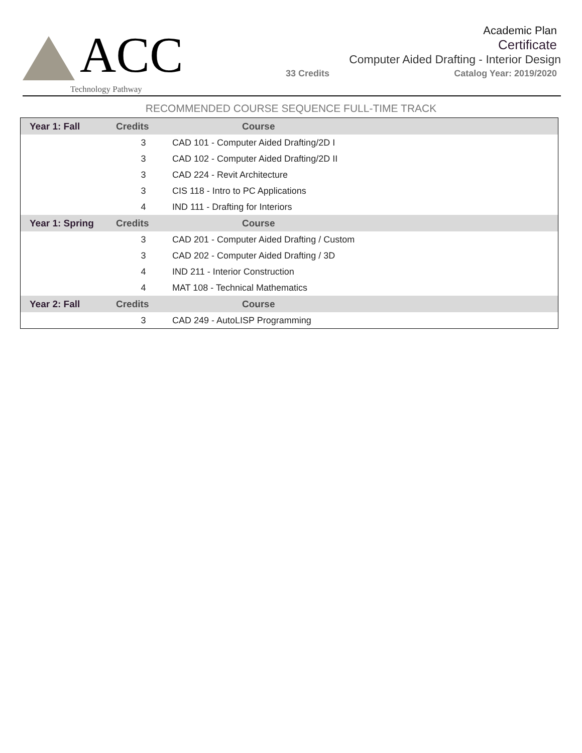ACC
Technology Pathway
Academic Plan
Certificate
Computer Aided Drafting - Interior Design
33 Credits Catalog Year: 2019/2020
RECOMMENDED COURSE SEQUENCE FULL-TIME TRACK
| Year 1: Fall | Credits | Course |
| --- | --- | --- |
| | 3 | CAD 101 - Computer Aided Drafting/2D I |
| | 3 | CAD 102 - Computer Aided Drafting/2D II |
| | 3 | CAD 224 - Revit Architecture |
| | 3 | CIS 118 - Intro to PC Applications |
| | 4 | IND 111 - Drafting for Interiors |
| Year 1: Spring | Credits | Course |
| | 3 | CAD 201 - Computer Aided Drafting / Custom |
| | 3 | CAD 202 - Computer Aided Drafting / 3D |
| | 4 | IND 211 - Interior Construction |
| | 4 | MAT 108 - Technical Mathematics |
| Year 2: Fall | Credits | Course |
| | 3 | CAD 249 - AutoLISP Programming |